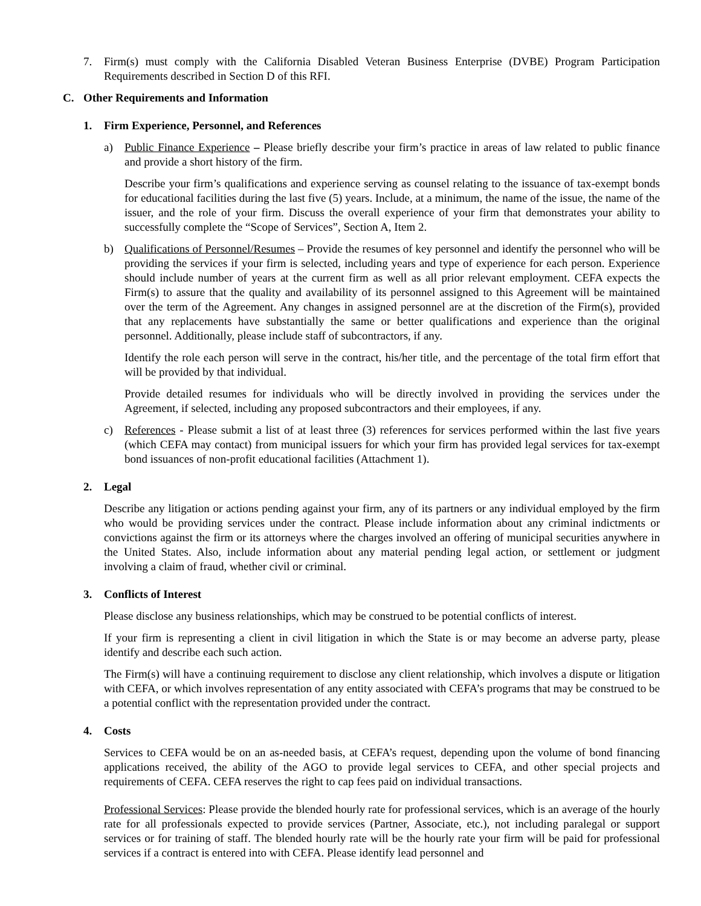7. Firm(s) must comply with the California Disabled Veteran Business Enterprise (DVBE) Program Participation Requirements described in Section D of this RFI.
C. Other Requirements and Information
1. Firm Experience, Personnel, and References
a) Public Finance Experience – Please briefly describe your firm’s practice in areas of law related to public finance and provide a short history of the firm.
Describe your firm’s qualifications and experience serving as counsel relating to the issuance of tax-exempt bonds for educational facilities during the last five (5) years. Include, at a minimum, the name of the issue, the name of the issuer, and the role of your firm. Discuss the overall experience of your firm that demonstrates your ability to successfully complete the “Scope of Services”, Section A, Item 2.
b) Qualifications of Personnel/Resumes – Provide the resumes of key personnel and identify the personnel who will be providing the services if your firm is selected, including years and type of experience for each person. Experience should include number of years at the current firm as well as all prior relevant employment. CEFA expects the Firm(s) to assure that the quality and availability of its personnel assigned to this Agreement will be maintained over the term of the Agreement. Any changes in assigned personnel are at the discretion of the Firm(s), provided that any replacements have substantially the same or better qualifications and experience than the original personnel. Additionally, please include staff of subcontractors, if any.
Identify the role each person will serve in the contract, his/her title, and the percentage of the total firm effort that will be provided by that individual.
Provide detailed resumes for individuals who will be directly involved in providing the services under the Agreement, if selected, including any proposed subcontractors and their employees, if any.
c) References - Please submit a list of at least three (3) references for services performed within the last five years (which CEFA may contact) from municipal issuers for which your firm has provided legal services for tax-exempt bond issuances of non-profit educational facilities (Attachment 1).
2. Legal
Describe any litigation or actions pending against your firm, any of its partners or any individual employed by the firm who would be providing services under the contract. Please include information about any criminal indictments or convictions against the firm or its attorneys where the charges involved an offering of municipal securities anywhere in the United States. Also, include information about any material pending legal action, or settlement or judgment involving a claim of fraud, whether civil or criminal.
3. Conflicts of Interest
Please disclose any business relationships, which may be construed to be potential conflicts of interest.
If your firm is representing a client in civil litigation in which the State is or may become an adverse party, please identify and describe each such action.
The Firm(s) will have a continuing requirement to disclose any client relationship, which involves a dispute or litigation with CEFA, or which involves representation of any entity associated with CEFA’s programs that may be construed to be a potential conflict with the representation provided under the contract.
4. Costs
Services to CEFA would be on an as-needed basis, at CEFA’s request, depending upon the volume of bond financing applications received, the ability of the AGO to provide legal services to CEFA, and other special projects and requirements of CEFA. CEFA reserves the right to cap fees paid on individual transactions.
Professional Services: Please provide the blended hourly rate for professional services, which is an average of the hourly rate for all professionals expected to provide services (Partner, Associate, etc.), not including paralegal or support services or for training of staff. The blended hourly rate will be the hourly rate your firm will be paid for professional services if a contract is entered into with CEFA. Please identify lead personnel and